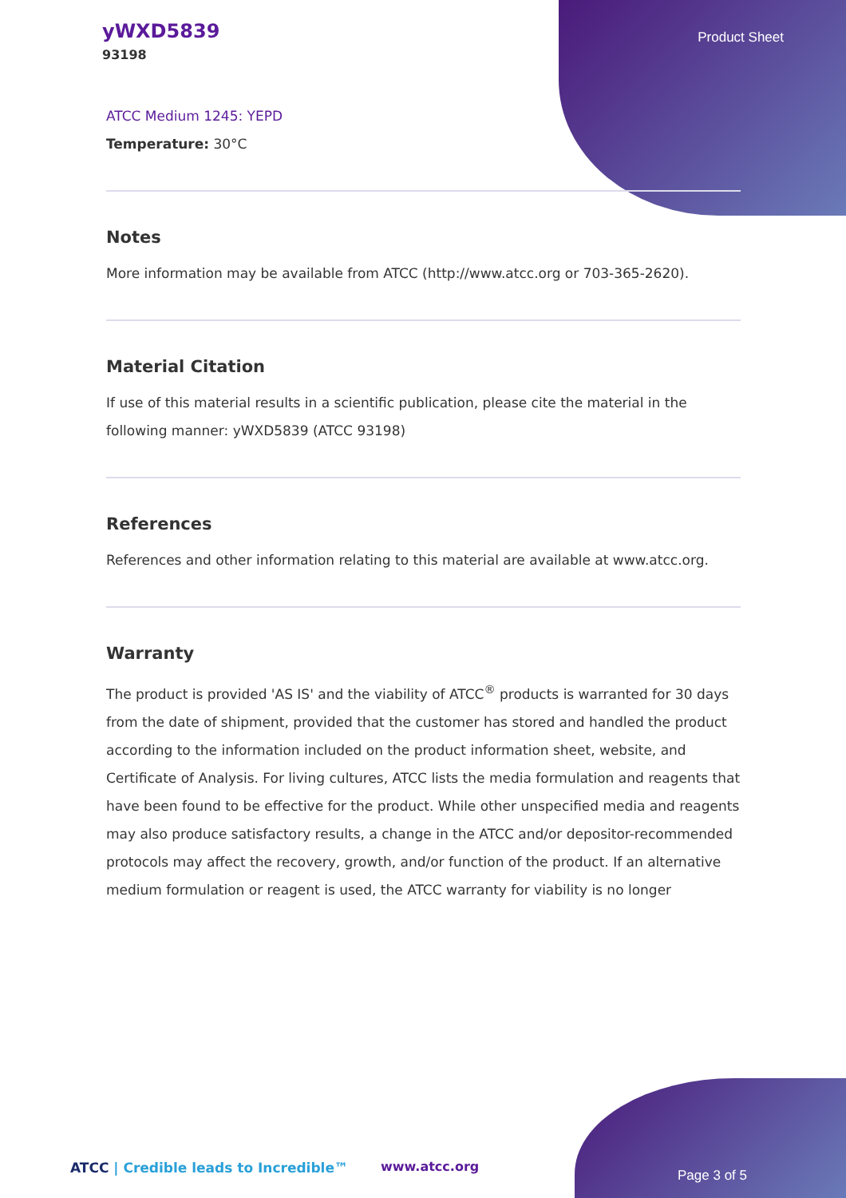yWXD5839
93198
Product Sheet
ATCC Medium 1245: YEPD
Temperature: 30°C
Notes
More information may be available from ATCC (http://www.atcc.org or 703-365-2620).
Material Citation
If use of this material results in a scientific publication, please cite the material in the following manner: yWXD5839 (ATCC 93198)
References
References and other information relating to this material are available at www.atcc.org.
Warranty
The product is provided 'AS IS' and the viability of ATCC<sup>®</sup> products is warranted for 30 days from the date of shipment, provided that the customer has stored and handled the product according to the information included on the product information sheet, website, and Certificate of Analysis. For living cultures, ATCC lists the media formulation and reagents that have been found to be effective for the product. While other unspecified media and reagents may also produce satisfactory results, a change in the ATCC and/or depositor-recommended protocols may affect the recovery, growth, and/or function of the product. If an alternative medium formulation or reagent is used, the ATCC warranty for viability is no longer
ATCC | Credible leads to Incredible™
www.atcc.org
Page 3 of 5